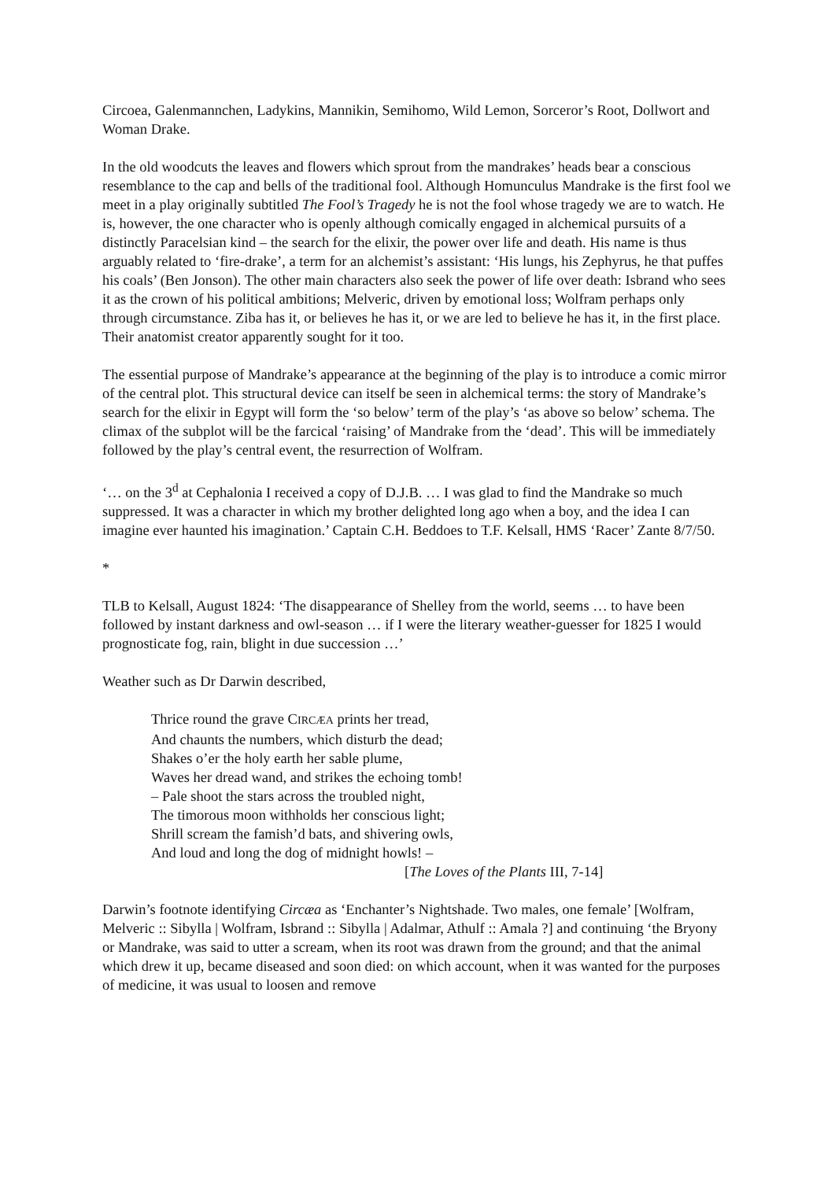Circoea, Galenmannchen, Ladykins, Mannikin, Semihomo, Wild Lemon, Sorceror’s Root, Dollwort and Woman Drake.
In the old woodcuts the leaves and flowers which sprout from the mandrakes’ heads bear a conscious resemblance to the cap and bells of the traditional fool. Although Homunculus Mandrake is the first fool we meet in a play originally subtitled The Fool’s Tragedy he is not the fool whose tragedy we are to watch. He is, however, the one character who is openly although comically engaged in alchemical pursuits of a distinctly Paracelsian kind – the search for the elixir, the power over life and death. His name is thus arguably related to ‘fire-drake’, a term for an alchemist’s assistant: ‘His lungs, his Zephyrus, he that puffes his coals’ (Ben Jonson). The other main characters also seek the power of life over death: Isbrand who sees it as the crown of his political ambitions; Melveric, driven by emotional loss; Wolfram perhaps only through circumstance. Ziba has it, or believes he has it, or we are led to believe he has it, in the first place. Their anatomist creator apparently sought for it too.
The essential purpose of Mandrake’s appearance at the beginning of the play is to introduce a comic mirror of the central plot. This structural device can itself be seen in alchemical terms: the story of Mandrake’s search for the elixir in Egypt will form the ‘so below’ term of the play’s ‘as above so below’ schema. The climax of the subplot will be the farcical ‘raising’ of Mandrake from the ‘dead’. This will be immediately followed by the play’s central event, the resurrection of Wolfram.
‘… on the 3<sup>d</sup> at Cephalonia I received a copy of D.J.B. … I was glad to find the Mandrake so much suppressed. It was a character in which my brother delighted long ago when a boy, and the idea I can imagine ever haunted his imagination.’ Captain C.H. Beddoes to T.F. Kelsall, HMS ‘Racer’ Zante 8/7/50.
*
TLB to Kelsall, August 1824: ‘The disappearance of Shelley from the world, seems … to have been followed by instant darkness and owl-season … if I were the literary weather-guesser for 1825 I would prognosticate fog, rain, blight in due succession …’
Weather such as Dr Darwin described,
Thrice round the grave CIRCÆA prints her tread,
And chaunts the numbers, which disturb the dead;
Shakes o’er the holy earth her sable plume,
Waves her dread wand, and strikes the echoing tomb!
– Pale shoot the stars across the troubled night,
The timorous moon withholds her conscious light;
Shrill scream the famish’d bats, and shivering owls,
And loud and long the dog of midnight howls! –
[The Loves of the Plants III, 7-14]
Darwin’s footnote identifying Circæa as ‘Enchanter’s Nightshade. Two males, one female’ [Wolfram, Melveric :: Sibylla | Wolfram, Isbrand :: Sibylla | Adalmar, Athulf :: Amala ?] and continuing ‘the Bryony or Mandrake, was said to utter a scream, when its root was drawn from the ground; and that the animal which drew it up, became diseased and soon died: on which account, when it was wanted for the purposes of medicine, it was usual to loosen and remove